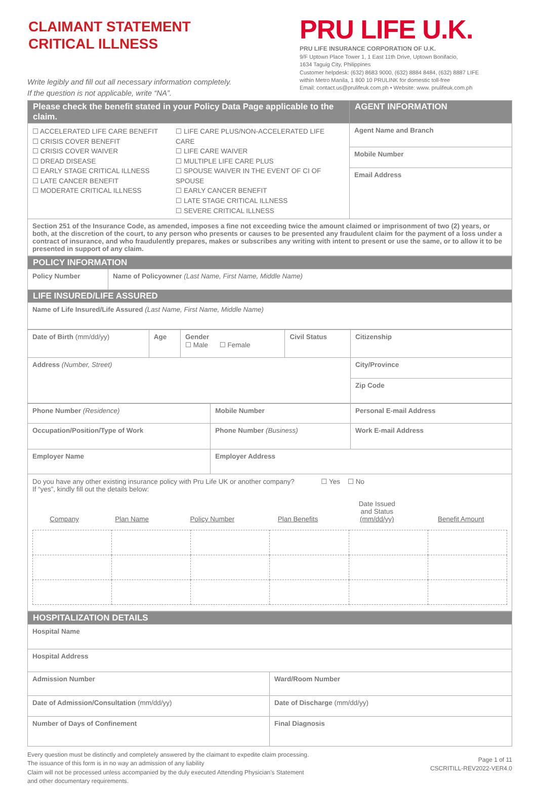CLAIMANT STATEMENT
CRITICAL ILLNESS
Write legibly and fill out all necessary information completely.
If the question is not applicable, write “NA”.
PRU LIFE U.K.
PRU LIFE INSURANCE CORPORATION OF U.K.
9/F Uptown Place Tower 1, 1 East 11th Drive, Uptown Bonifacio,
1634 Taguig City, Philippines
Customer helpdesk: (632) 8683 9000, (632) 8884 8484, (632) 8887 LIFE
within Metro Manila, 1 800 10 PRULINK for domestic toll-free
Email: contact.us@prulifeuk.com.ph • Website: www. prulifeuk.com.ph
| Please check the benefit stated in your Policy Data Page applicable to the claim. | | AGENT INFORMATION |
| ☐ ACCELERATED LIFE CARE BENEFIT ☐ CRISIS COVER BENEFIT ☐ CRISIS COVER WAIVER ☐ DREAD DISEASE ☐ EARLY STAGE CRITICAL ILLNESS ☐ LATE CANCER BENEFIT ☐ MODERATE CRITICAL ILLNESS | ☐ LIFE CARE PLUS/NON-ACCELERATED LIFE CARE ☐ LIFE CARE WAIVER ☐ MULTIPLE LIFE CARE PLUS ☐ SPOUSE WAIVER IN THE EVENT OF CI OF SPOUSE ☐ EARLY CANCER BENEFIT ☐ LATE STAGE CRITICAL ILLNESS ☐ SEVERE CRITICAL ILLNESS | Agent Name and Branch Mobile Number Email Address |
| Section 251 of the Insurance Code, as amended, imposes a fine not exceeding twice the amount claimed or imprisonment of two (2) years, or both, at the discretion of the court, to any person who presents or causes to be presented any fraudulent claim for the payment of a loss under a contract of insurance, and who fraudulently prepares, makes or subscribes any writing with intent to present or use the same, or to allow it to be presented in support of any claim. | | |
| POLICY INFORMATION | |
| Policy Number | Name of Policyowner (Last Name, First Name, Middle Name) |
| LIFE INSURED/LIFE ASSURED | |
| Name of Life Insured/Life Assured (Last Name, First Name, Middle Name) | |
| Date of Birth (mm/dd/yy) | Age | Gender ☐ Male ☐ Female | Civil Status | Citizenship |
| Address (Number, Street) | | | | City/Province |
| | | | | Zip Code |
| Phone Number (Residence) | Mobile Number | Personal E-mail Address |
| Occupation/Position/Type of Work | Phone Number (Business) | Work E-mail Address |
| Employer Name | Employer Address | |
| Do you have any other existing insurance policy with Pru Life UK or another company? ☐ Yes ☐ No If “yes”, kindly fill out the details below: / Company / Plan Name / Policy Number / Plan Benefits / Date Issued and Status (mm/dd/yy) / Benefit Amount / | | |
| HOSPITALIZATION DETAILS | |
| Hospital Name | |
| Hospital Address | |
| Admission Number | Ward/Room Number |
| Date of Admission/Consultation (mm/dd/yy) | Date of Discharge (mm/dd/yy) |
| Number of Days of Confinement | Final Diagnosis |
Every question must be distinctly and completely answered by the claimant to expedite claim processing.
The issuance of this form is in no way an admission of any liability
Claim will not be processed unless accompanied by the duly executed Attending Physician's Statement
and other documentary requirements.
Page 1 of 11
CSCRITILL-REV2022-VER4.0